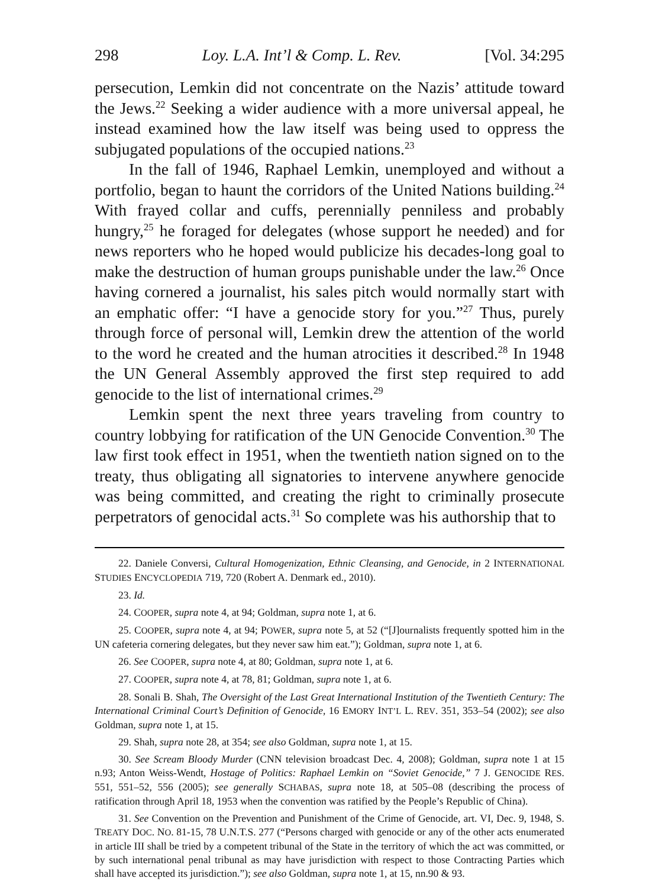298 Loy. L.A. Int’l & Comp. L. Rev. [Vol. 34:295
persecution, Lemkin did not concentrate on the Nazis’ attitude toward the Jews.<sup>22</sup> Seeking a wider audience with a more universal appeal, he instead examined how the law itself was being used to oppress the subjugated populations of the occupied nations.<sup>23</sup>
In the fall of 1946, Raphael Lemkin, unemployed and without a portfolio, began to haunt the corridors of the United Nations building.<sup>24</sup> With frayed collar and cuffs, perennially penniless and probably hungry,<sup>25</sup> he foraged for delegates (whose support he needed) and for news reporters who he hoped would publicize his decades-long goal to make the destruction of human groups punishable under the law.<sup>26</sup> Once having cornered a journalist, his sales pitch would normally start with an emphatic offer: “I have a genocide story for you.”<sup>27</sup> Thus, purely through force of personal will, Lemkin drew the attention of the world to the word he created and the human atrocities it described.<sup>28</sup> In 1948 the UN General Assembly approved the first step required to add genocide to the list of international crimes.<sup>29</sup>
Lemkin spent the next three years traveling from country to country lobbying for ratification of the UN Genocide Convention.<sup>30</sup> The law first took effect in 1951, when the twentieth nation signed on to the treaty, thus obligating all signatories to intervene anywhere genocide was being committed, and creating the right to criminally prosecute perpetrators of genocidal acts.<sup>31</sup> So complete was his authorship that to
22. Daniele Conversi, Cultural Homogenization, Ethnic Cleansing, and Genocide, in 2 INTERNATIONAL STUDIES ENCYCLOPEDIA 719, 720 (Robert A. Denmark ed., 2010).
23. Id.
24. COOPER, supra note 4, at 94; Goldman, supra note 1, at 6.
25. COOPER, supra note 4, at 94; POWER, supra note 5, at 52 (“[J]ournalists frequently spotted him in the UN cafeteria cornering delegates, but they never saw him eat.”); Goldman, supra note 1, at 6.
26. See COOPER, supra note 4, at 80; Goldman, supra note 1, at 6.
27. COOPER, supra note 4, at 78, 81; Goldman, supra note 1, at 6.
28. Sonali B. Shah, The Oversight of the Last Great International Institution of the Twentieth Century: The International Criminal Court’s Definition of Genocide, 16 EMORY INT’L L. REV. 351, 353–54 (2002); see also Goldman, supra note 1, at 15.
29. Shah, supra note 28, at 354; see also Goldman, supra note 1, at 15.
30. See Scream Bloody Murder (CNN television broadcast Dec. 4, 2008); Goldman, supra note 1 at 15 n.93; Anton Weiss-Wendt, Hostage of Politics: Raphael Lemkin on “Soviet Genocide,” 7 J. GENOCIDE RES. 551, 551–52, 556 (2005); see generally SCHABAS, supra note 18, at 505–08 (describing the process of ratification through April 18, 1953 when the convention was ratified by the People’s Republic of China).
31. See Convention on the Prevention and Punishment of the Crime of Genocide, art. VI, Dec. 9, 1948, S. TREATY DOC. NO. 81-15, 78 U.N.T.S. 277 (“Persons charged with genocide or any of the other acts enumerated in article III shall be tried by a competent tribunal of the State in the territory of which the act was committed, or by such international penal tribunal as may have jurisdiction with respect to those Contracting Parties which shall have accepted its jurisdiction.”); see also Goldman, supra note 1, at 15, nn.90 & 93.